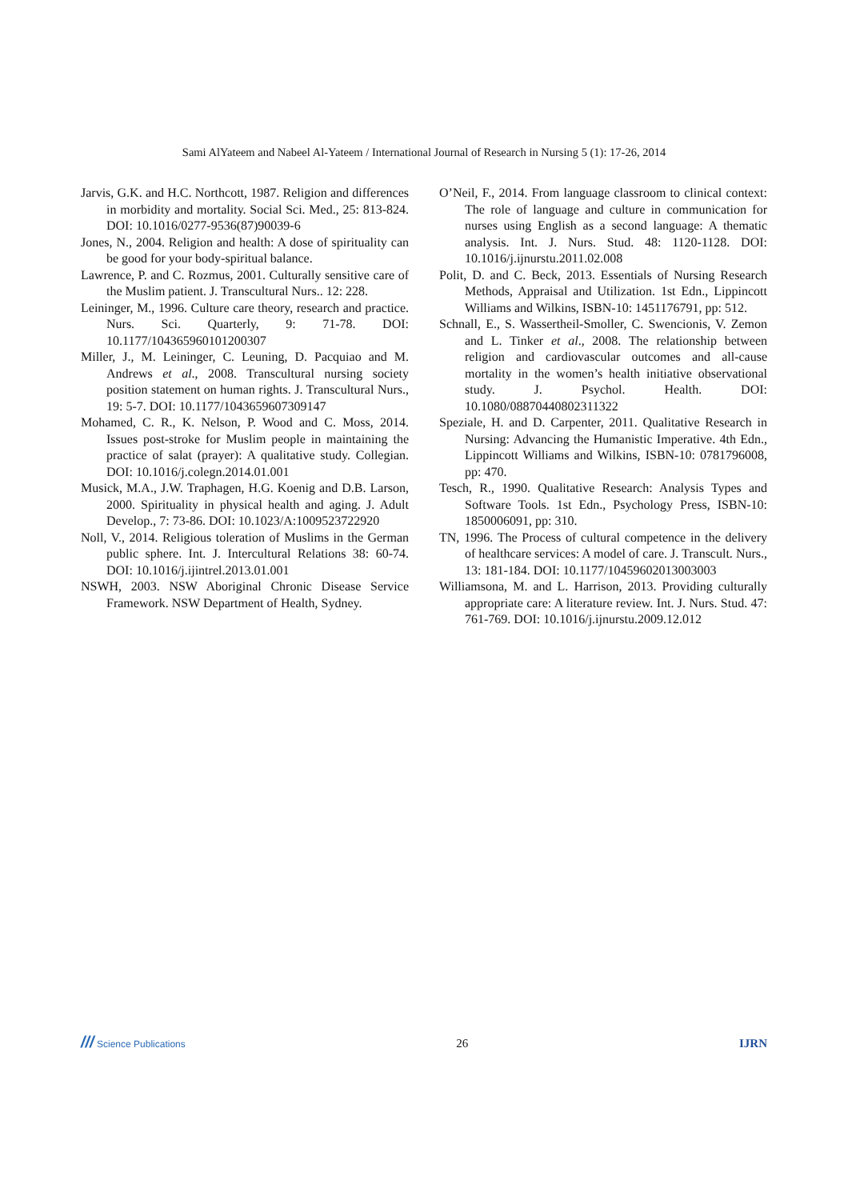Sami AlYateem and Nabeel Al-Yateem / International Journal of Research in Nursing 5 (1): 17-26, 2014
Jarvis, G.K. and H.C. Northcott, 1987. Religion and differences in morbidity and mortality. Social Sci. Med., 25: 813-824. DOI: 10.1016/0277-9536(87)90039-6
Jones, N., 2004. Religion and health: A dose of spirituality can be good for your body-spiritual balance.
Lawrence, P. and C. Rozmus, 2001. Culturally sensitive care of the Muslim patient. J. Transcultural Nurs.. 12: 228.
Leininger, M., 1996. Culture care theory, research and practice. Nurs. Sci. Quarterly, 9: 71-78. DOI: 10.1177/104365960101200307
Miller, J., M. Leininger, C. Leuning, D. Pacquiao and M. Andrews et al., 2008. Transcultural nursing society position statement on human rights. J. Transcultural Nurs., 19: 5-7. DOI: 10.1177/1043659607309147
Mohamed, C. R., K. Nelson, P. Wood and C. Moss, 2014. Issues post-stroke for Muslim people in maintaining the practice of salat (prayer): A qualitative study. Collegian. DOI: 10.1016/j.colegn.2014.01.001
Musick, M.A., J.W. Traphagen, H.G. Koenig and D.B. Larson, 2000. Spirituality in physical health and aging. J. Adult Develop., 7: 73-86. DOI: 10.1023/A:1009523722920
Noll, V., 2014. Religious toleration of Muslims in the German public sphere. Int. J. Intercultural Relations 38: 60-74. DOI: 10.1016/j.ijintrel.2013.01.001
NSWH, 2003. NSW Aboriginal Chronic Disease Service Framework. NSW Department of Health, Sydney.
O’Neil, F., 2014. From language classroom to clinical context: The role of language and culture in communication for nurses using English as a second language: A thematic analysis. Int. J. Nurs. Stud. 48: 1120-1128. DOI: 10.1016/j.ijnurstu.2011.02.008
Polit, D. and C. Beck, 2013. Essentials of Nursing Research Methods, Appraisal and Utilization. 1st Edn., Lippincott Williams and Wilkins, ISBN-10: 1451176791, pp: 512.
Schnall, E., S. Wassertheil-Smoller, C. Swencionis, V. Zemon and L. Tinker et al., 2008. The relationship between religion and cardiovascular outcomes and all-cause mortality in the women’s health initiative observational study. J. Psychol. Health. DOI: 10.1080/08870440802311322
Speziale, H. and D. Carpenter, 2011. Qualitative Research in Nursing: Advancing the Humanistic Imperative. 4th Edn., Lippincott Williams and Wilkins, ISBN-10: 0781796008, pp: 470.
Tesch, R., 1990. Qualitative Research: Analysis Types and Software Tools. 1st Edn., Psychology Press, ISBN-10: 1850006091, pp: 310.
TN, 1996. The Process of cultural competence in the delivery of healthcare services: A model of care. J. Transcult. Nurs., 13: 181-184. DOI: 10.1177/10459602013003003
Williamsona, M. and L. Harrison, 2013. Providing culturally appropriate care: A literature review. Int. J. Nurs. Stud. 47: 761-769. DOI: 10.1016/j.ijnurstu.2009.12.012
/// Science Publications 26 IJRN